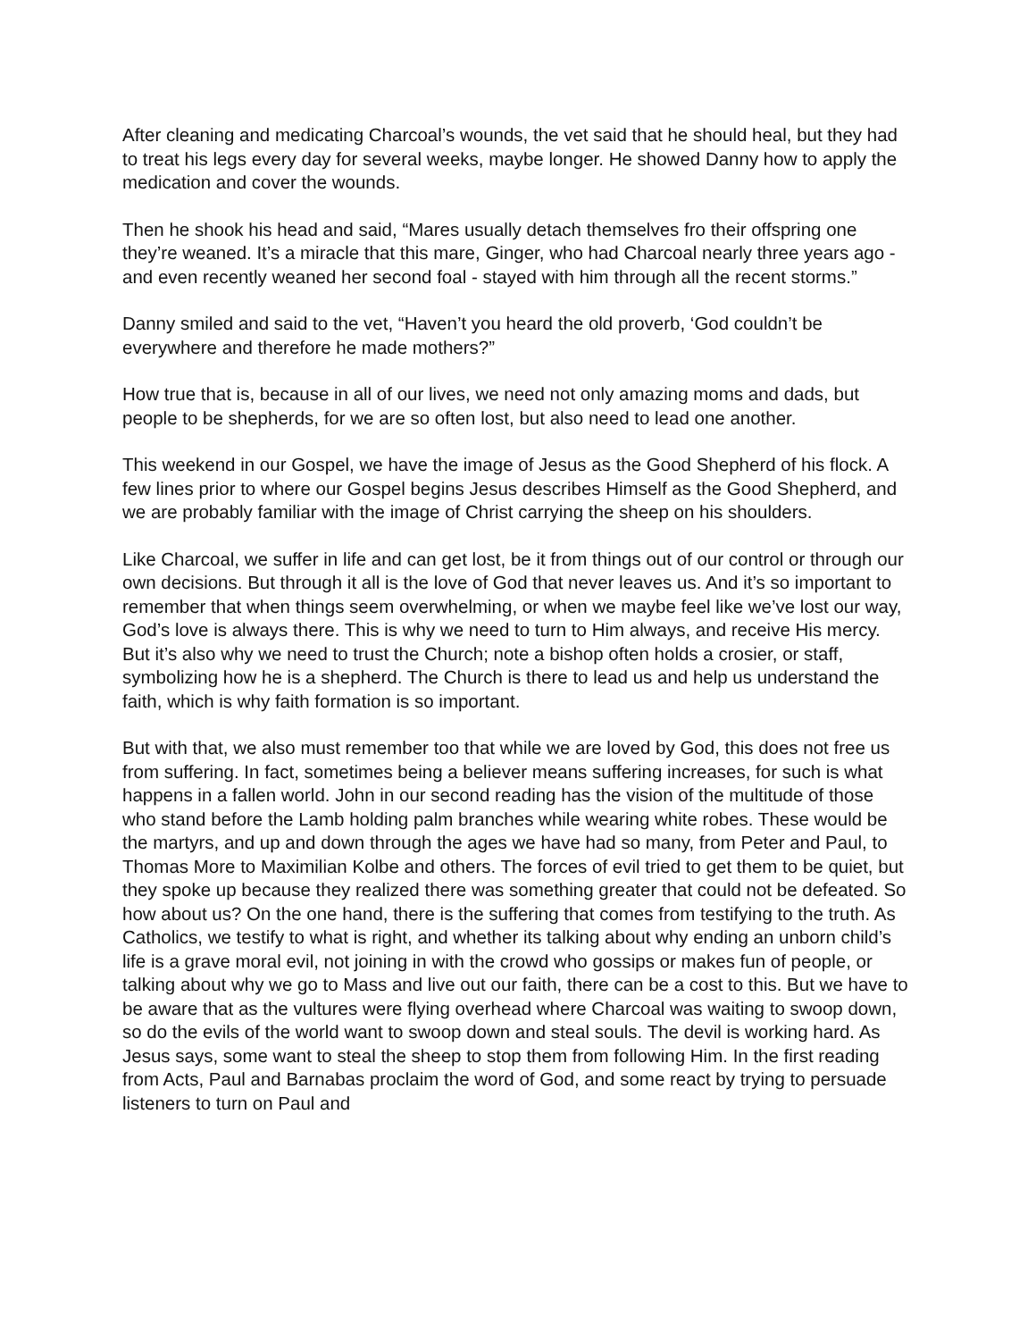After cleaning and medicating Charcoal’s wounds, the vet said that he should heal, but they had to treat his legs every day for several weeks, maybe longer. He showed Danny how to apply the medication and cover the wounds.
Then he shook his head and said, “Mares usually detach themselves fro their offspring one they’re weaned. It’s a miracle that this mare, Ginger, who had Charcoal nearly three years ago - and even recently weaned her second foal - stayed with him through all the recent storms.”
Danny smiled and said to the vet, “Haven’t you heard the old proverb, ‘God couldn’t be everywhere and therefore he made mothers?”
How true that is, because in all of our lives, we need not only amazing moms and dads, but people to be shepherds, for we are so often lost, but also need to lead one another.
This weekend in our Gospel, we have the image of Jesus as the Good Shepherd of his flock. A few lines prior to where our Gospel begins Jesus describes Himself as the Good Shepherd, and we are probably familiar with the image of Christ carrying the sheep on his shoulders.
Like Charcoal, we suffer in life and can get lost, be it from things out of our control or through our own decisions. But through it all is the love of God that never leaves us. And it’s so important to remember that when things seem overwhelming, or when we maybe feel like we’ve lost our way, God’s love is always there. This is why we need to turn to Him always, and receive His mercy. But it’s also why we need to trust the Church; note a bishop often holds a crosier, or staff, symbolizing how he is a shepherd. The Church is there to lead us and help us understand the faith, which is why faith formation is so important.
But with that, we also must remember too that while we are loved by God, this does not free us from suffering. In fact, sometimes being a believer means suffering increases, for such is what happens in a fallen world. John in our second reading has the vision of the multitude of those who stand before the Lamb holding palm branches while wearing white robes. These would be the martyrs, and up and down through the ages we have had so many, from Peter and Paul, to Thomas More to Maximilian Kolbe and others. The forces of evil tried to get them to be quiet, but they spoke up because they realized there was something greater that could not be defeated. So how about us? On the one hand, there is the suffering that comes from testifying to the truth. As Catholics, we testify to what is right, and whether its talking about why ending an unborn child’s life is a grave moral evil, not joining in with the crowd who gossips or makes fun of people, or talking about why we go to Mass and live out our faith, there can be a cost to this. But we have to be aware that as the vultures were flying overhead where Charcoal was waiting to swoop down, so do the evils of the world want to swoop down and steal souls. The devil is working hard. As Jesus says, some want to steal the sheep to stop them from following Him. In the first reading from Acts, Paul and Barnabas proclaim the word of God, and some react by trying to persuade listeners to turn on Paul and